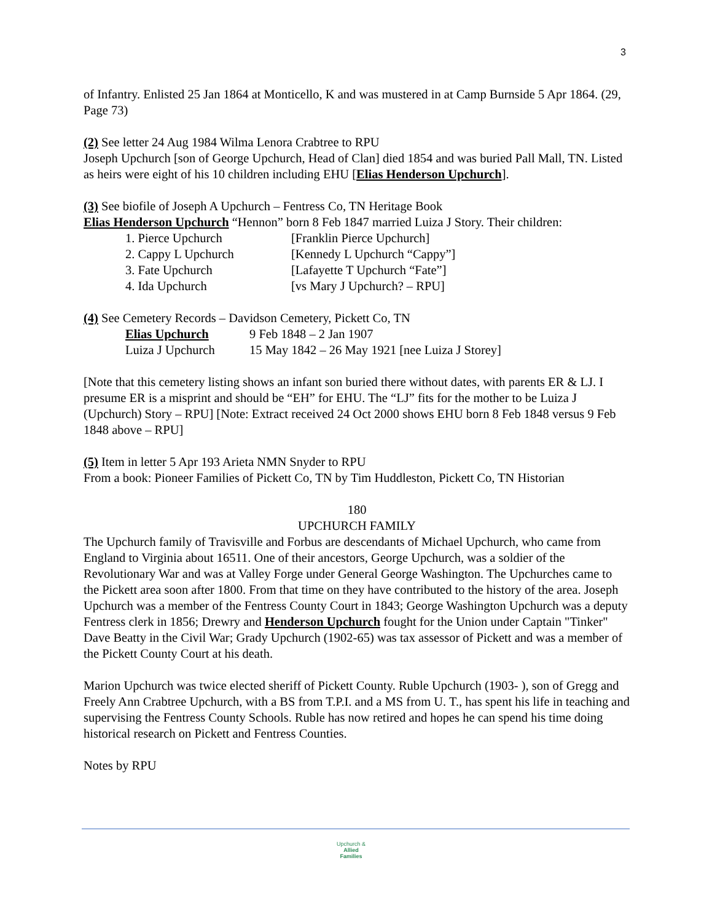3
of Infantry. Enlisted 25 Jan 1864 at Monticello, K and was mustered in at Camp Burnside 5 Apr 1864. (29, Page 73)
(2) See letter 24 Aug 1984 Wilma Lenora Crabtree to RPU
Joseph Upchurch [son of George Upchurch, Head of Clan] died 1854 and was buried Pall Mall, TN. Listed as heirs were eight of his 10 children including EHU [Elias Henderson Upchurch].
(3) See biofile of Joseph A Upchurch – Fentress Co, TN Heritage Book
Elias Henderson Upchurch “Hennon” born 8 Feb 1847 married Luiza J Story. Their children:
1. Pierce Upchurch [Franklin Pierce Upchurch]
2. Cappy L Upchurch [Kennedy L Upchurch “Cappy”]
3. Fate Upchurch [Lafayette T Upchurch “Fate”]
4. Ida Upchurch [vs Mary J Upchurch? – RPU]
(4) See Cemetery Records – Davidson Cemetery, Pickett Co, TN
Elias Upchurch 9 Feb 1848 – 2 Jan 1907
Luiza J Upchurch 15 May 1842 – 26 May 1921 [nee Luiza J Storey]
[Note that this cemetery listing shows an infant son buried there without dates, with parents ER & LJ. I presume ER is a misprint and should be “EH” for EHU. The “LJ” fits for the mother to be Luiza J (Upchurch) Story – RPU] [Note: Extract received 24 Oct 2000 shows EHU born 8 Feb 1848 versus 9 Feb 1848 above – RPU]
(5) Item in letter 5 Apr 193 Arieta NMN Snyder to RPU
From a book: Pioneer Families of Pickett Co, TN by Tim Huddleston, Pickett Co, TN Historian
180
UPCHURCH FAMILY
The Upchurch family of Travisville and Forbus are descendants of Michael Upchurch, who came from England to Virginia about 16511. One of their ancestors, George Upchurch, was a soldier of the Revolutionary War and was at Valley Forge under General George Washington. The Upchurches came to the Pickett area soon after 1800. From that time on they have contributed to the history of the area. Joseph Upchurch was a member of the Fentress County Court in 1843; George Washington Upchurch was a deputy Fentress clerk in 1856; Drewry and Henderson Upchurch fought for the Union under Captain "Tinker" Dave Beatty in the Civil War; Grady Upchurch (1902-65) was tax assessor of Pickett and was a member of the Pickett County Court at his death.
Marion Upchurch was twice elected sheriff of Pickett County. Ruble Upchurch (1903- ), son of Gregg and Freely Ann Crabtree Upchurch, with a BS from T.P.I. and a MS from U. T., has spent his life in teaching and supervising the Fentress County Schools. Ruble has now retired and hopes he can spend his time doing historical research on Pickett and Fentress Counties.
Notes by RPU
Upchurch &
Allied
Families